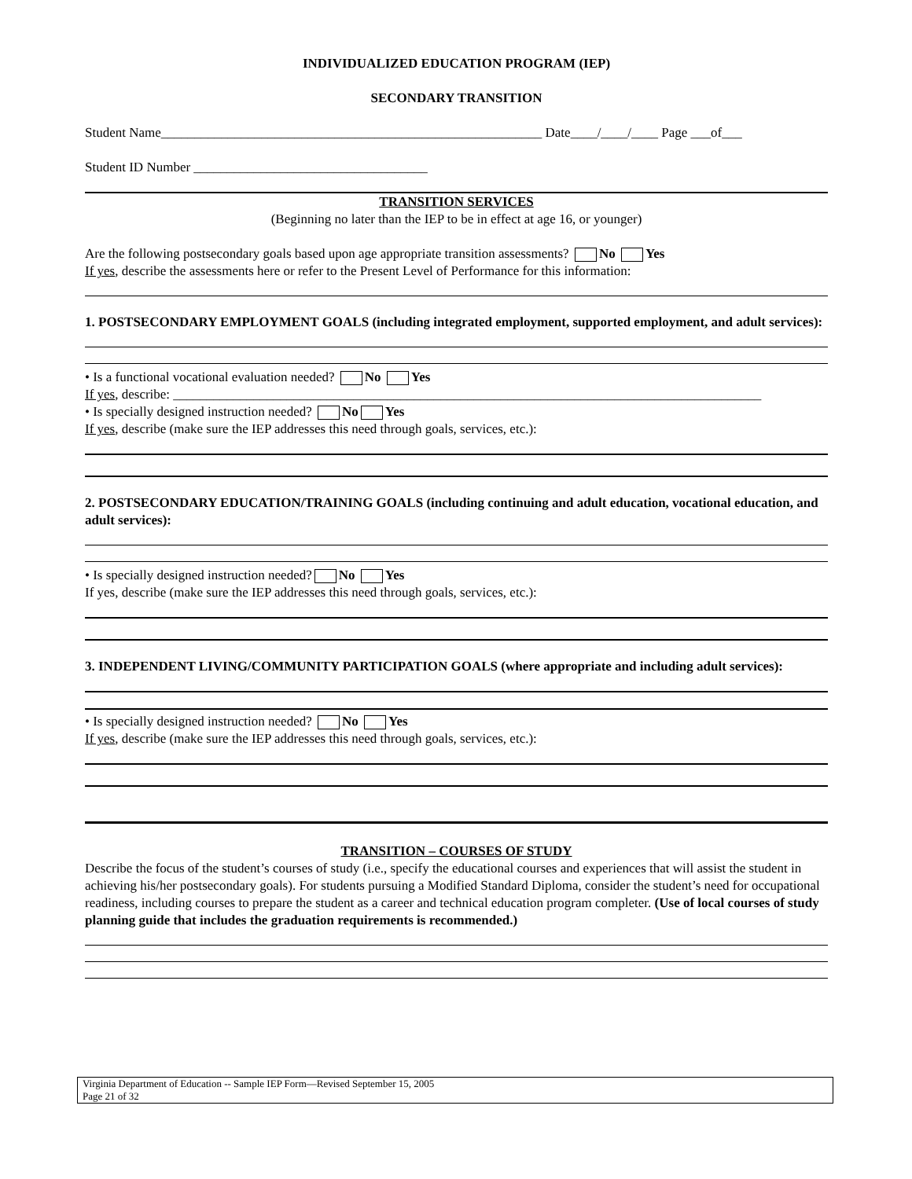INDIVIDUALIZED EDUCATION PROGRAM (IEP)
SECONDARY TRANSITION
Student Name_________________________________________________________ Date____/____/____ Page ___of___
Student ID Number ___________________________________
TRANSITION SERVICES
(Beginning no later than the IEP to be in effect at age 16, or younger)
Are the following postsecondary goals based upon age appropriate transition assessments? No Yes
If yes, describe the assessments here or refer to the Present Level of Performance for this information:
1. POSTSECONDARY EMPLOYMENT GOALS (including integrated employment, supported employment, and adult services):
• Is a functional vocational evaluation needed? No Yes
If yes, describe: ________________________________________________________________________________________
• Is specially designed instruction needed? No Yes
If yes, describe (make sure the IEP addresses this need through goals, services, etc.):
2. POSTSECONDARY EDUCATION/TRAINING GOALS (including continuing and adult education, vocational education, and adult services):
• Is specially designed instruction needed? No Yes
If yes, describe (make sure the IEP addresses this need through goals, services, etc.):
3. INDEPENDENT LIVING/COMMUNITY PARTICIPATION GOALS (where appropriate and including adult services):
• Is specially designed instruction needed? No Yes
If yes, describe (make sure the IEP addresses this need through goals, services, etc.):
TRANSITION – COURSES OF STUDY
Describe the focus of the student’s courses of study (i.e., specify the educational courses and experiences that will assist the student in achieving his/her postsecondary goals). For students pursuing a Modified Standard Diploma, consider the student’s need for occupational readiness, including courses to prepare the student as a career and technical education program completer. (Use of local courses of study planning guide that includes the graduation requirements is recommended.)
Virginia Department of Education -- Sample IEP Form—Revised September 15, 2005
Page 21 of 32